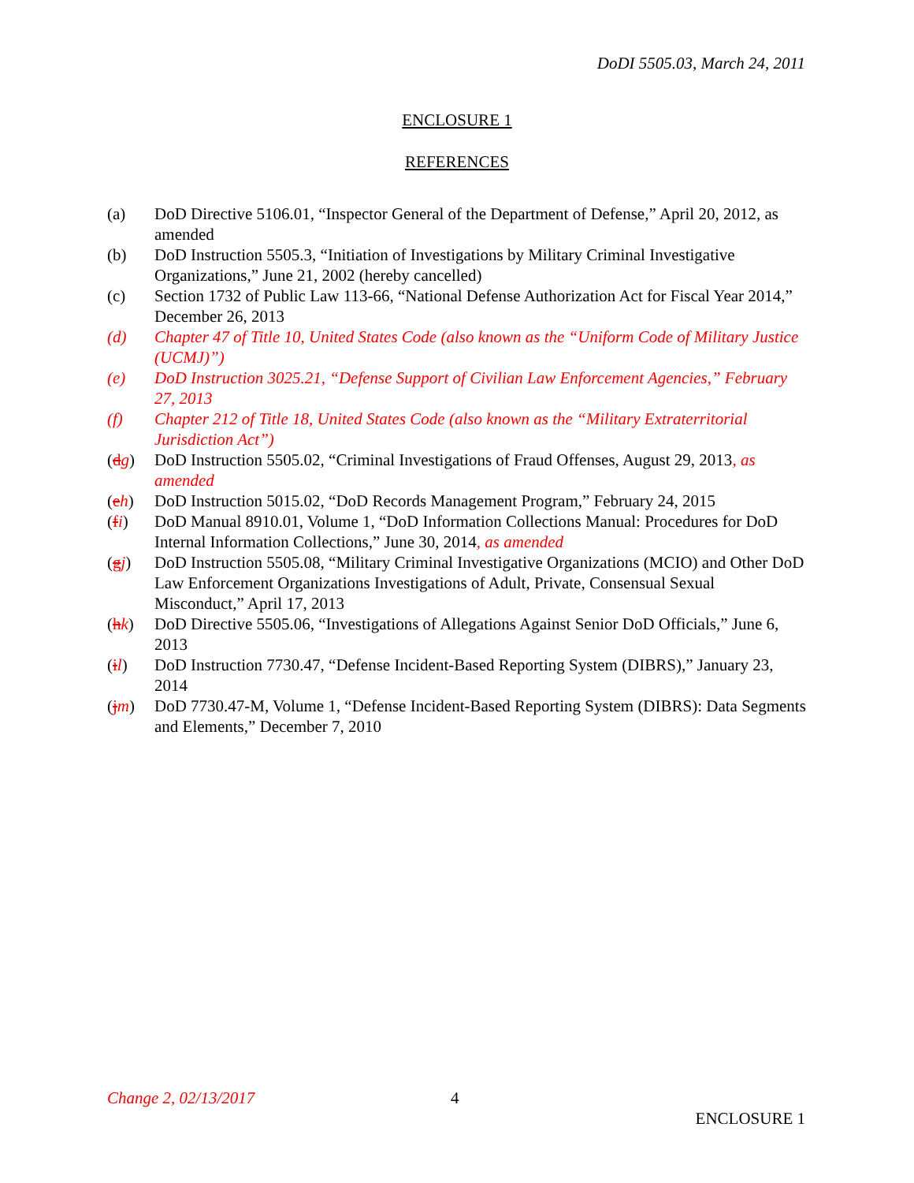DoDI 5505.03, March 24, 2011
ENCLOSURE 1
REFERENCES
(a) DoD Directive 5106.01, “Inspector General of the Department of Defense,” April 20, 2012, as amended
(b) DoD Instruction 5505.3, “Initiation of Investigations by Military Criminal Investigative Organizations,” June 21, 2002 (hereby cancelled)
(c) Section 1732 of Public Law 113-66, “National Defense Authorization Act for Fiscal Year 2014,” December 26, 2013
(d) Chapter 47 of Title 10, United States Code (also known as the “Uniform Code of Military Justice (UCMJ)”)
(e) DoD Instruction 3025.21, “Defense Support of Civilian Law Enforcement Agencies,” February 27, 2013
(f) Chapter 212 of Title 18, United States Code (also known as the “Military Extraterritorial Jurisdiction Act”)
(dg) DoD Instruction 5505.02, “Criminal Investigations of Fraud Offenses, August 29, 2013, as amended
(eh) DoD Instruction 5015.02, “DoD Records Management Program,” February 24, 2015
(fi) DoD Manual 8910.01, Volume 1, “DoD Information Collections Manual: Procedures for DoD Internal Information Collections,” June 30, 2014, as amended
(gj) DoD Instruction 5505.08, “Military Criminal Investigative Organizations (MCIO) and Other DoD Law Enforcement Organizations Investigations of Adult, Private, Consensual Sexual Misconduct,” April 17, 2013
(hk) DoD Directive 5505.06, “Investigations of Allegations Against Senior DoD Officials,” June 6, 2013
(il) DoD Instruction 7730.47, “Defense Incident-Based Reporting System (DIBRS),” January 23, 2014
(jm) DoD 7730.47-M, Volume 1, “Defense Incident-Based Reporting System (DIBRS): Data Segments and Elements,” December 7, 2010
Change 2, 02/13/2017 4
ENCLOSURE 1